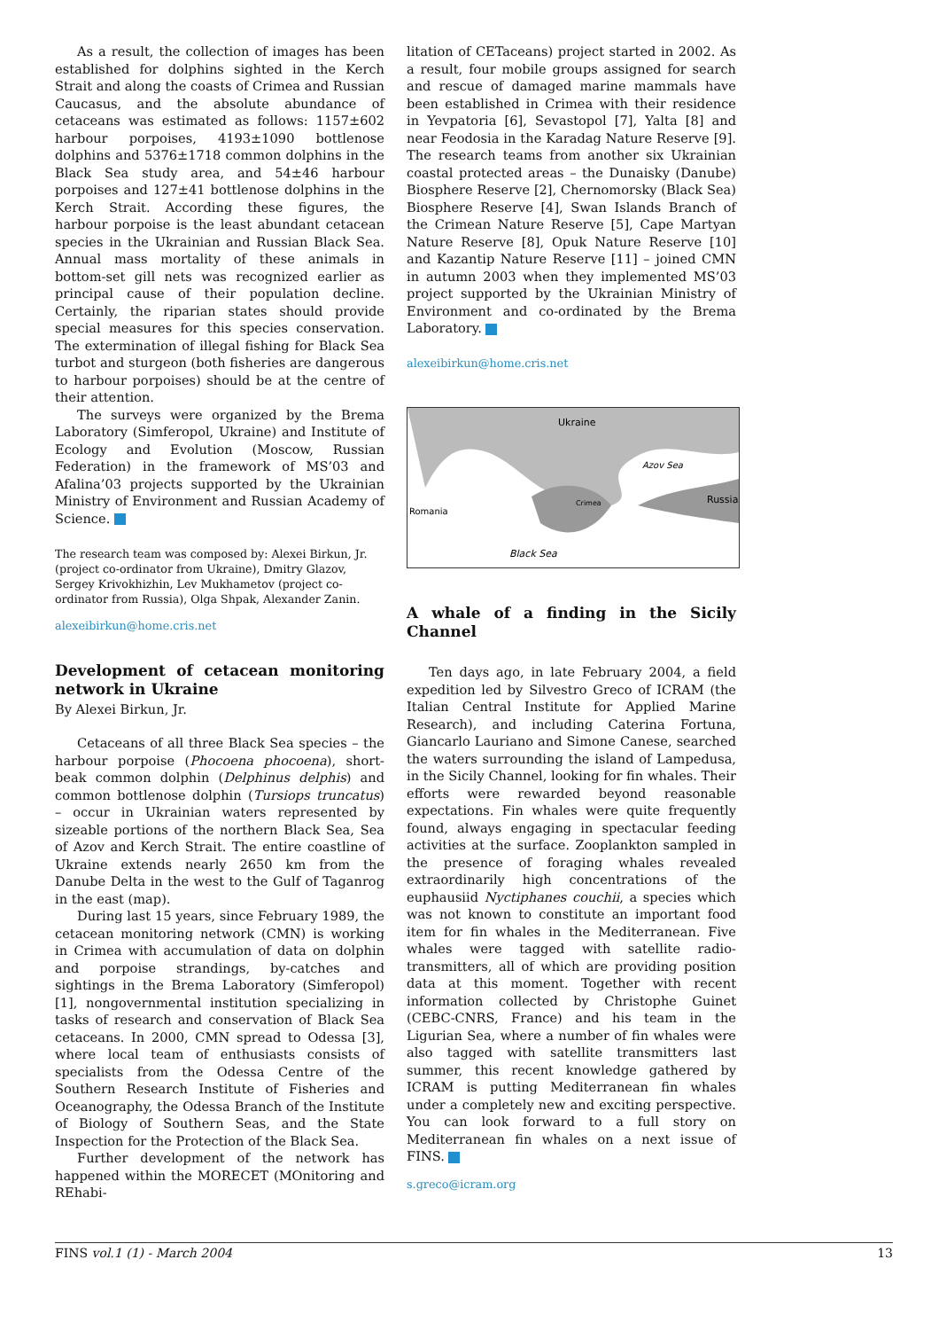As a result, the collection of images has been established for dolphins sighted in the Kerch Strait and along the coasts of Crimea and Russian Caucasus, and the absolute abundance of cetaceans was estimated as follows: 1157±602 harbour porpoises, 4193±1090 bottlenose dolphins and 5376±1718 common dolphins in the Black Sea study area, and 54±46 harbour porpoises and 127±41 bottlenose dolphins in the Kerch Strait. According these figures, the harbour porpoise is the least abundant cetacean species in the Ukrainian and Russian Black Sea. Annual mass mortality of these animals in bottom-set gill nets was recognized earlier as principal cause of their population decline. Certainly, the riparian states should provide special measures for this species conservation. The extermination of illegal fishing for Black Sea turbot and sturgeon (both fisheries are dangerous to harbour porpoises) should be at the centre of their attention.
The surveys were organized by the Brema Laboratory (Simferopol, Ukraine) and Institute of Ecology and Evolution (Moscow, Russian Federation) in the framework of MS’03 and Afalina’03 projects supported by the Ukrainian Ministry of Environment and Russian Academy of Science.
The research team was composed by: Alexei Birkun, Jr. (project co-ordinator from Ukraine), Dmitry Glazov, Sergey Krivokhizhin, Lev Mukhametov (project co-ordinator from Russia), Olga Shpak, Alexander Zanin.
alexeibirkun@home.cris.net
Development of cetacean monitoring network in Ukraine
By Alexei Birkun, Jr.
Cetaceans of all three Black Sea species – the harbour porpoise (Phocoena phocoena), short-beak common dolphin (Delphinus delphis) and common bottlenose dolphin (Tursiops truncatus) – occur in Ukrainian waters represented by sizeable portions of the northern Black Sea, Sea of Azov and Kerch Strait. The entire coastline of Ukraine extends nearly 2650 km from the Danube Delta in the west to the Gulf of Taganrog in the east (map).
During last 15 years, since February 1989, the cetacean monitoring network (CMN) is working in Crimea with accumulation of data on dolphin and porpoise strandings, by-catches and sightings in the Brema Laboratory (Simferopol) [1], nongovernmental institution specializing in tasks of research and conservation of Black Sea cetaceans. In 2000, CMN spread to Odessa [3], where local team of enthusiasts consists of specialists from the Odessa Centre of the Southern Research Institute of Fisheries and Oceanography, the Odessa Branch of the Institute of Biology of Southern Seas, and the State Inspection for the Protection of the Black Sea.
Further development of the network has happened within the MORECET (MOnitoring and REhabi-
litation of CETaceans) project started in 2002. As a result, four mobile groups assigned for search and rescue of damaged marine mammals have been established in Crimea with their residence in Yevpatoria [6], Sevastopol [7], Yalta [8] and near Feodosia in the Karadag Nature Reserve [9]. The research teams from another six Ukrainian coastal protected areas – the Dunaisky (Danube) Biosphere Reserve [2], Chernomorsky (Black Sea) Biosphere Reserve [4], Swan Islands Branch of the Crimean Nature Reserve [5], Cape Martyan Nature Reserve [8], Opuk Nature Reserve [10] and Kazantip Nature Reserve [11] – joined CMN in autumn 2003 when they implemented MS’03 project supported by the Ukrainian Ministry of Environment and co-ordinated by the Brema Laboratory.
alexeibirkun@home.cris.net
Ukraine
Azov Sea
Russia
Romania
Crimea
Black Sea
A whale of a finding in the Sicily Channel
Ten days ago, in late February 2004, a field expedition led by Silvestro Greco of ICRAM (the Italian Central Institute for Applied Marine Research), and including Caterina Fortuna, Giancarlo Lauriano and Simone Canese, searched the waters surrounding the island of Lampedusa, in the Sicily Channel, looking for fin whales. Their efforts were rewarded beyond reasonable expectations. Fin whales were quite frequently found, always engaging in spectacular feeding activities at the surface. Zooplankton sampled in the presence of foraging whales revealed extraordinarily high concentrations of the euphausiid Nyctiphanes couchii, a species which was not known to constitute an important food item for fin whales in the Mediterranean. Five whales were tagged with satellite radio-transmitters, all of which are providing position data at this moment. Together with recent information collected by Christophe Guinet (CEBC-CNRS, France) and his team in the Ligurian Sea, where a number of fin whales were also tagged with satellite transmitters last summer, this recent knowledge gathered by ICRAM is putting Mediterranean fin whales under a completely new and exciting perspective. You can look forward to a full story on Mediterranean fin whales on a next issue of FINS.
s.greco@icram.org
FINS vol.1 (1) - March 2004 13